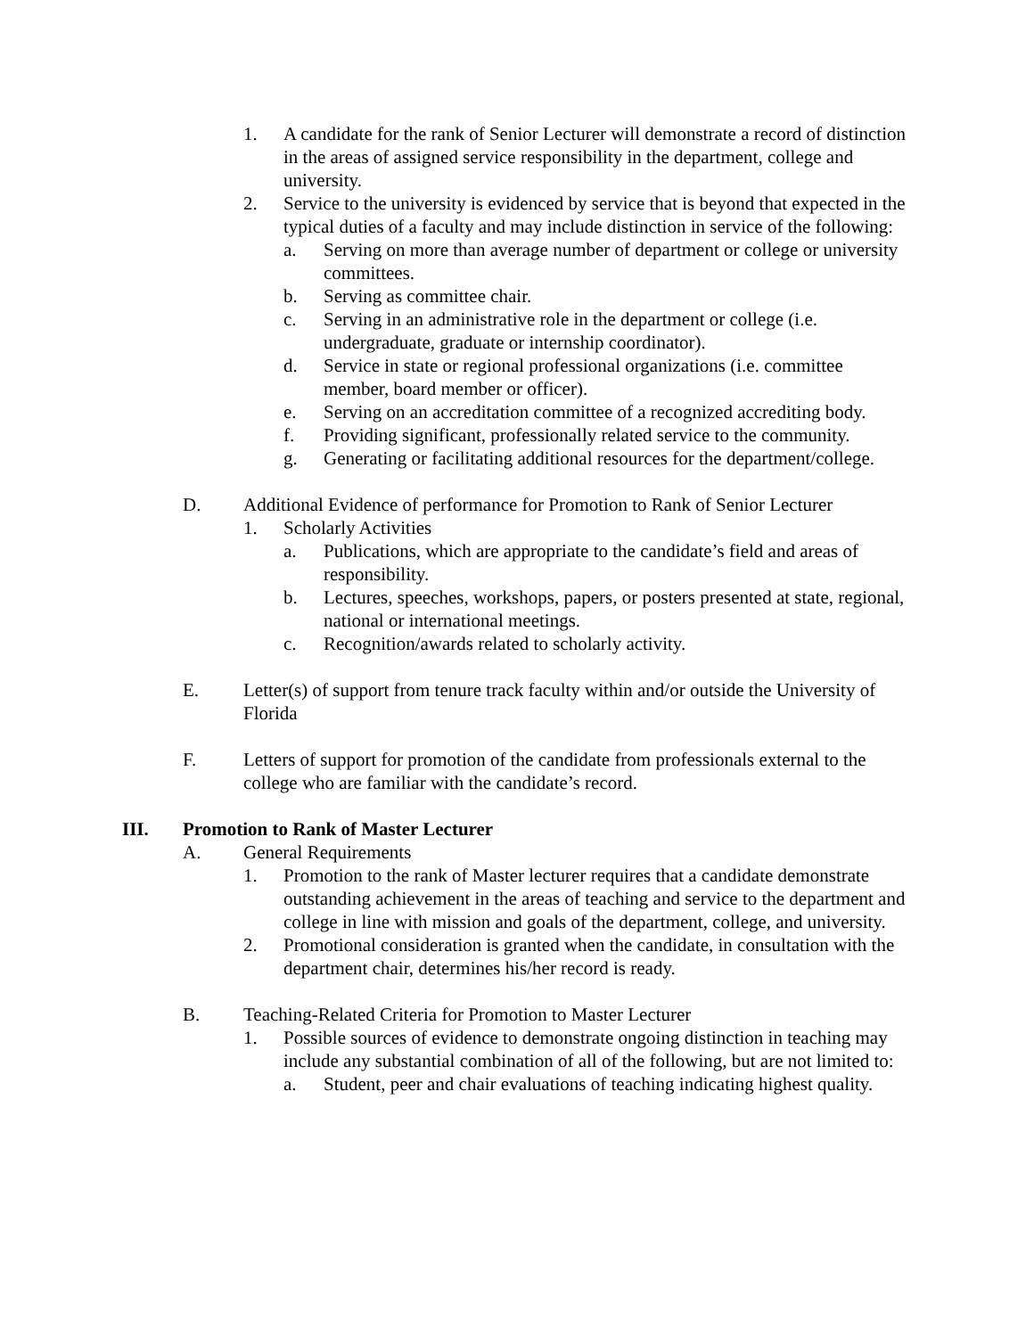1. A candidate for the rank of Senior Lecturer will demonstrate a record of distinction in the areas of assigned service responsibility in the department, college and university.
2. Service to the university is evidenced by service that is beyond that expected in the typical duties of a faculty and may include distinction in service of the following:
a. Serving on more than average number of department or college or university committees.
b. Serving as committee chair.
c. Serving in an administrative role in the department or college (i.e. undergraduate, graduate or internship coordinator).
d. Service in state or regional professional organizations (i.e. committee member, board member or officer).
e. Serving on an accreditation committee of a recognized accrediting body.
f. Providing significant, professionally related service to the community.
g. Generating or facilitating additional resources for the department/college.
D. Additional Evidence of performance for Promotion to Rank of Senior Lecturer
1. Scholarly Activities
a. Publications, which are appropriate to the candidate’s field and areas of responsibility.
b. Lectures, speeches, workshops, papers, or posters presented at state, regional, national or international meetings.
c. Recognition/awards related to scholarly activity.
E. Letter(s) of support from tenure track faculty within and/or outside the University of Florida
F. Letters of support for promotion of the candidate from professionals external to the college who are familiar with the candidate’s record.
III. Promotion to Rank of Master Lecturer
A. General Requirements
1. Promotion to the rank of Master lecturer requires that a candidate demonstrate outstanding achievement in the areas of teaching and service to the department and college in line with mission and goals of the department, college, and university.
2. Promotional consideration is granted when the candidate, in consultation with the department chair, determines his/her record is ready.
B. Teaching-Related Criteria for Promotion to Master Lecturer
1. Possible sources of evidence to demonstrate ongoing distinction in teaching may include any substantial combination of all of the following, but are not limited to:
a. Student, peer and chair evaluations of teaching indicating highest quality.